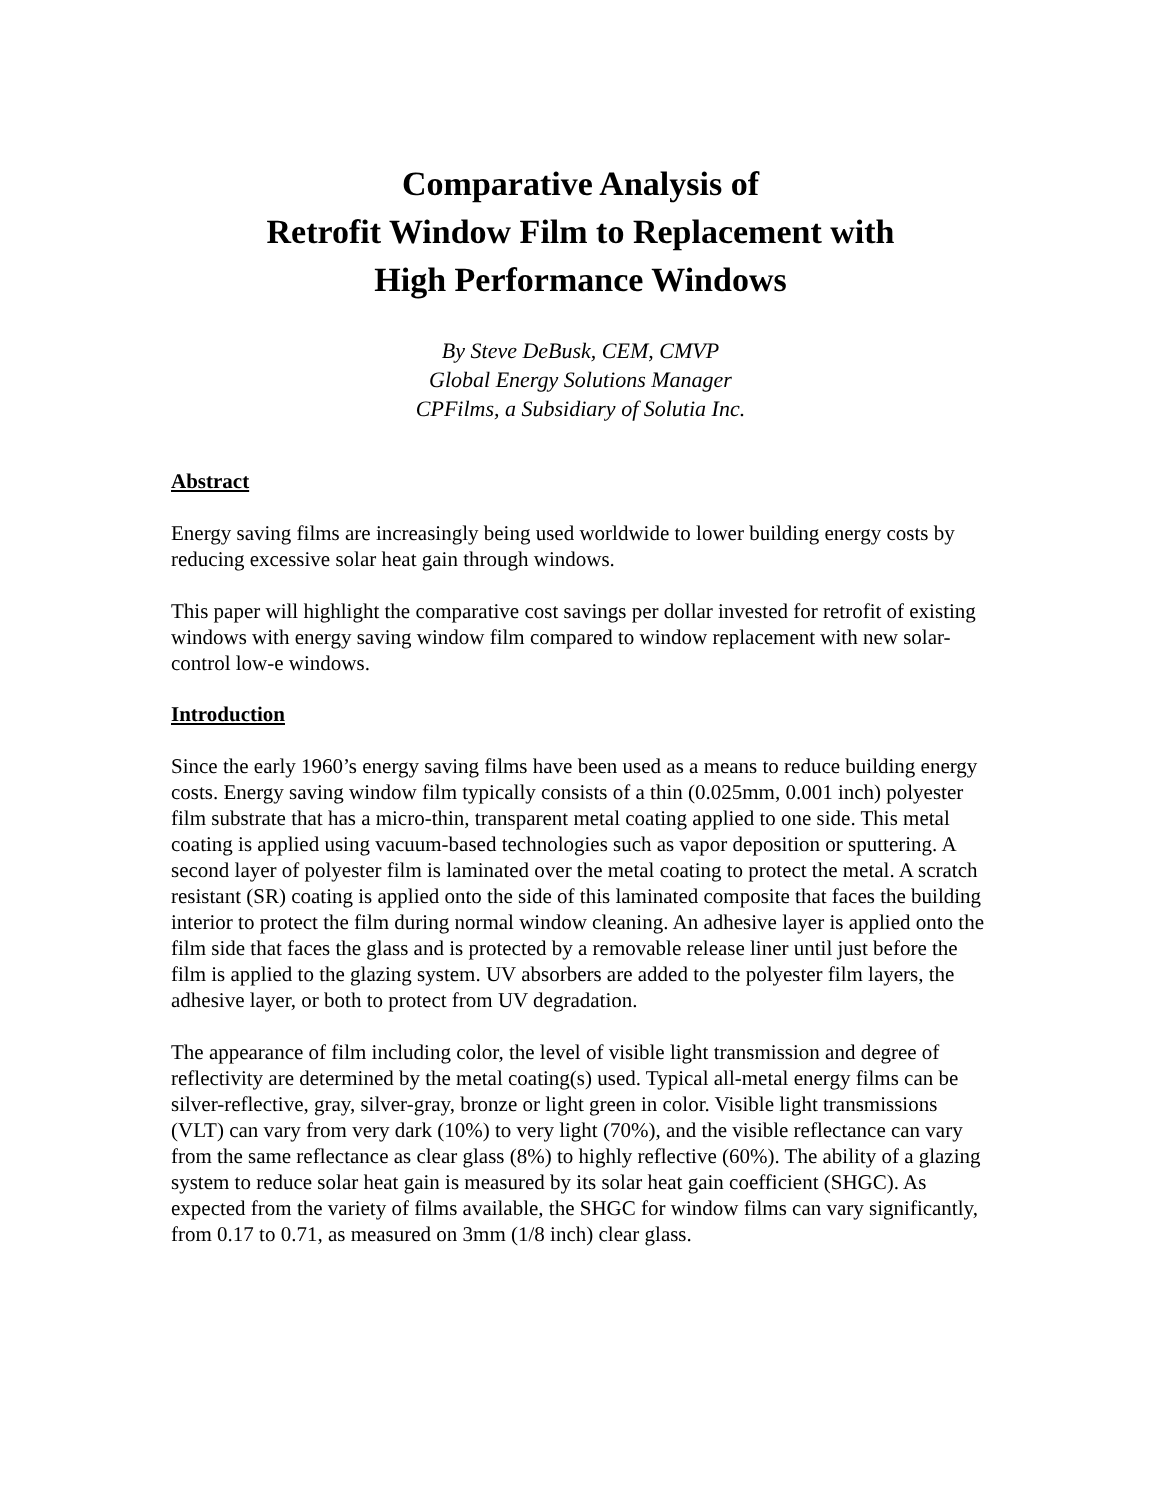Comparative Analysis of
Retrofit Window Film to Replacement with
High Performance Windows
By Steve DeBusk, CEM, CMVP
Global Energy Solutions Manager
CPFilms, a Subsidiary of Solutia Inc.
Abstract
Energy saving films are increasingly being used worldwide to lower building energy costs by reducing excessive solar heat gain through windows.
This paper will highlight the comparative cost savings per dollar invested for retrofit of existing windows with energy saving window film compared to window replacement with new solar-control low-e windows.
Introduction
Since the early 1960’s energy saving films have been used as a means to reduce building energy costs. Energy saving window film typically consists of a thin (0.025mm, 0.001 inch) polyester film substrate that has a micro-thin, transparent metal coating applied to one side. This metal coating is applied using vacuum-based technologies such as vapor deposition or sputtering. A second layer of polyester film is laminated over the metal coating to protect the metal. A scratch resistant (SR) coating is applied onto the side of this laminated composite that faces the building interior to protect the film during normal window cleaning. An adhesive layer is applied onto the film side that faces the glass and is protected by a removable release liner until just before the film is applied to the glazing system. UV absorbers are added to the polyester film layers, the adhesive layer, or both to protect from UV degradation.
The appearance of film including color, the level of visible light transmission and degree of reflectivity are determined by the metal coating(s) used. Typical all-metal energy films can be silver-reflective, gray, silver-gray, bronze or light green in color. Visible light transmissions (VLT) can vary from very dark (10%) to very light (70%), and the visible reflectance can vary from the same reflectance as clear glass (8%) to highly reflective (60%). The ability of a glazing system to reduce solar heat gain is measured by its solar heat gain coefficient (SHGC). As expected from the variety of films available, the SHGC for window films can vary significantly, from 0.17 to 0.71, as measured on 3mm (1/8 inch) clear glass.